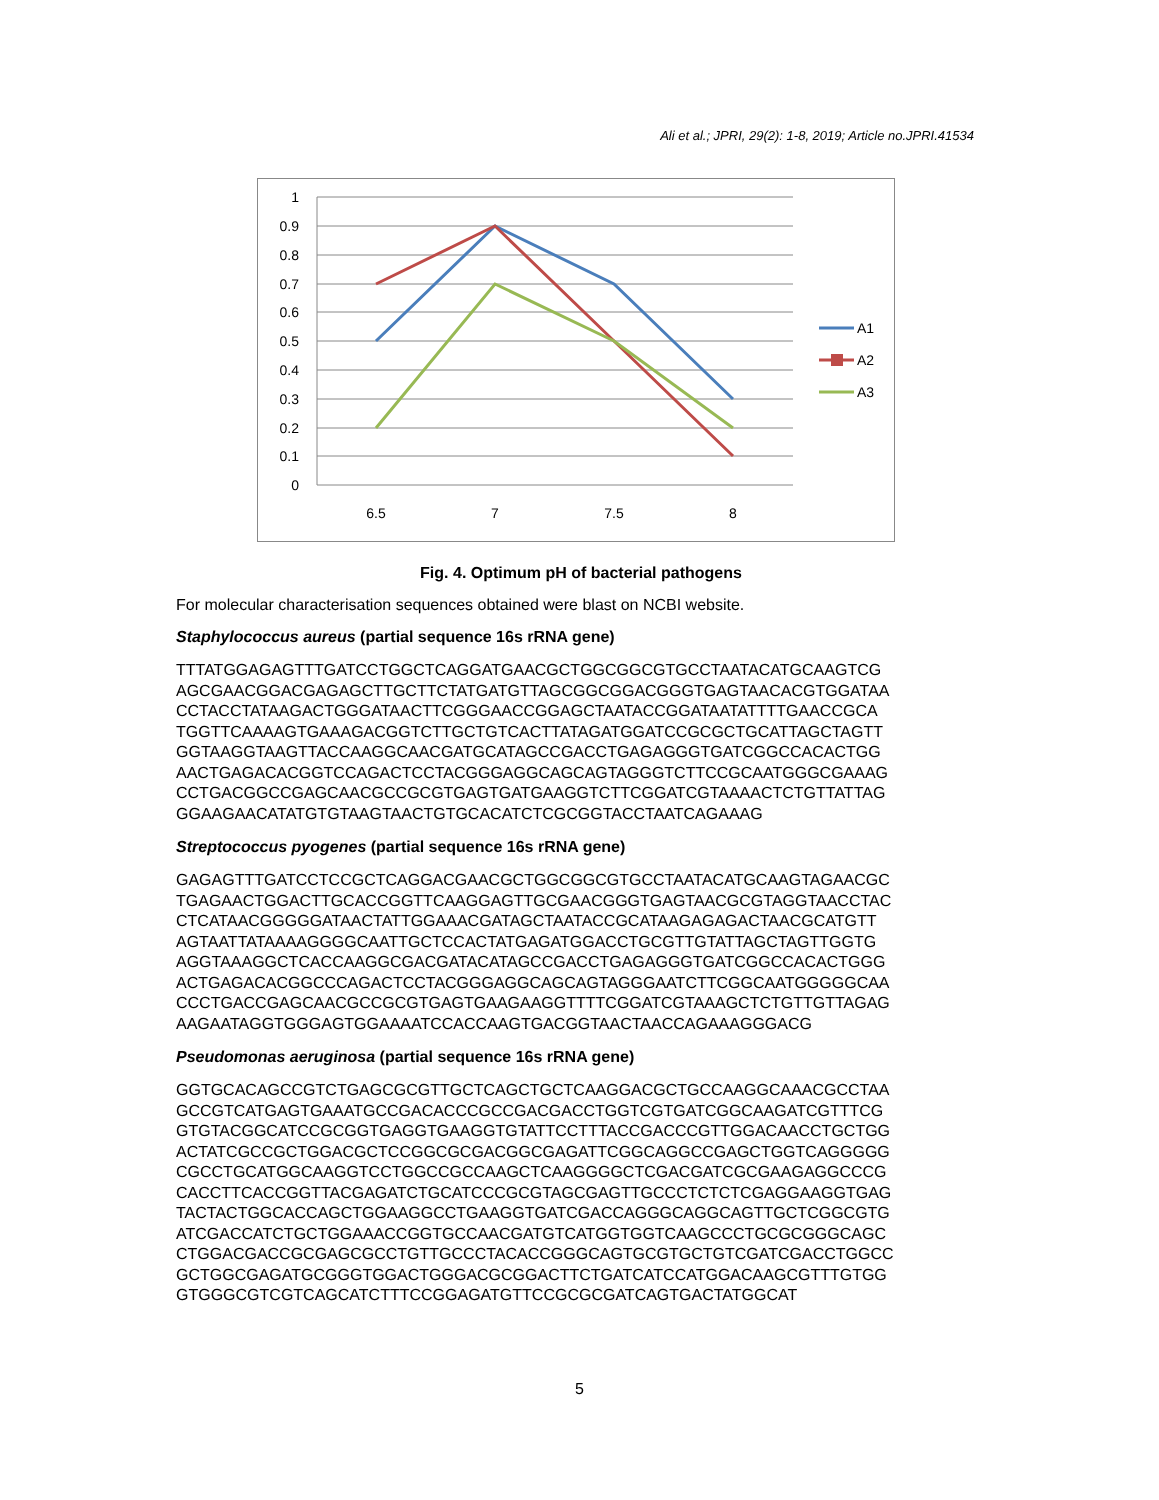Ali et al.; JPRI, 29(2): 1-8, 2019; Article no.JPRI.41534
1
0.9
0.8
0.7
0.6
0.5
0.4
0.3
0.2
0.1
0
6.5
7
7.5
8
A1
A2
A3
Fig. 4. Optimum pH of bacterial pathogens
For molecular characterisation sequences obtained were blast on NCBI website.
Staphylococcus aureus (partial sequence 16s rRNA gene)
TTTATGGAGAGTTTGATCCTGGCTCAGGATGAACGCTGGCGGCGTGCCTAATACATGCAAGTCG
AGCGAACGGACGAGAGCTTGCTTCTATGATGTTAGCGGCGGACGGGTGAGTAACACGTGGATAA
CCTACCTATAAGACTGGGATAACTTCGGGAACCGGAGCTAATACCGGATAATATTTTGAACCGCA
TGGTTCAAAAGTGAAAGACGGTCTTGCTGTCACTTATAGATGGATCCGCGCTGCATTAGCTAGTT
GGTAAGGTAAGTTACCAAGGCAACGATGCATAGCCGACCTGAGAGGGTGATCGGCCACACTGG
AACTGAGACACGGTCCAGACTCCTACGGGAGGCAGCAGTAGGGTCTTCCGCAATGGGCGAAAG
CCTGACGGCCGAGCAACGCCGCGTGAGTGATGAAGGTCTTCGGATCGTAAAACTCTGTTATTAG
GGAAGAACATATGTGTAAGTAACTGTGCACATCTCGCGGTACCTAATCAGAAAG
Streptococcus pyogenes (partial sequence 16s rRNA gene)
GAGAGTTTGATCCTCCGCTCAGGACGAACGCTGGCGGCGTGCCTAATACATGCAAGTAGAACGC
TGAGAACTGGACTTGCACCGGTTCAAGGAGTTGCGAACGGGTGAGTAACGCGTAGGTAACCTAC
CTCATAACGGGGGATAACTATTGGAAACGATAGCTAATACCGCATAAGAGAGACTAACGCATGTT
AGTAATTATAAAAGGGGCAATTGCTCCACTATGAGATGGACCTGCGTTGTATTAGCTAGTTGGTG
AGGTAAAGGCTCACCAAGGCGACGATACATAGCCGACCTGAGAGGGTGATCGGCCACACTGGG
ACTGAGACACGGCCCAGACTCCTACGGGAGGCAGCAGTAGGGAATCTTCGGCAATGGGGGCAA
CCCTGACCGAGCAACGCCGCGTGAGTGAAGAAGGTTTTCGGATCGTAAAGCTCTGTTGTTAGAG
AAGAATAGGTGGGAGTGGAAAATCCACCAAGTGACGGTAACTAACCAGAAAGGGACG
Pseudomonas aeruginosa (partial sequence 16s rRNA gene)
GGTGCACAGCCGTCTGAGCGCGTTGCTCAGCTGCTCAAGGACGCTGCCAAGGCAAACGCCTAA
GCCGTCATGAGTGAAATGCCGACACCCGCCGACGACCTGGTCGTGATCGGCAAGATCGTTTCG
GTGTACGGCATCCGCGGTGAGGTGAAGGTGTATTCCTTTACCGACCCGTTGGACAACCTGCTGG
ACTATCGCCGCTGGACGCTCCGGCGCGACGGCGAGATTCGGCAGGCCGAGCTGGTCAGGGGG
CGCCTGCATGGCAAGGTCCTGGCCGCCAAGCTCAAGGGGCTCGACGATCGCGAAGAGGCCCG
CACCTTCACCGGTTACGAGATCTGCATCCCGCGTAGCGAGTTGCCCTCTCTCGAGGAAGGTGAG
TACTACTGGCACCAGCTGGAAGGCCTGAAGGTGATCGACCAGGGCAGGCAGTTGCTCGGCGTG
ATCGACCATCTGCTGGAAACCGGTGCCAACGATGTCATGGTGGTCAAGCCCTGCGCGGGCAGC
CTGGACGACCGCGAGCGCCTGTTGCCCTACACCGGGCAGTGCGTGCTGTCGATCGACCTGGCC
GCTGGCGAGATGCGGGTGGACTGGGACGCGGACTTCTGATCATCCATGGACAAGCGTTTGTGG
GTGGGCGTCGTCAGCATCTTTCCGGAGATGTTCCGCGCGATCAGTGACTATGGCAT
5